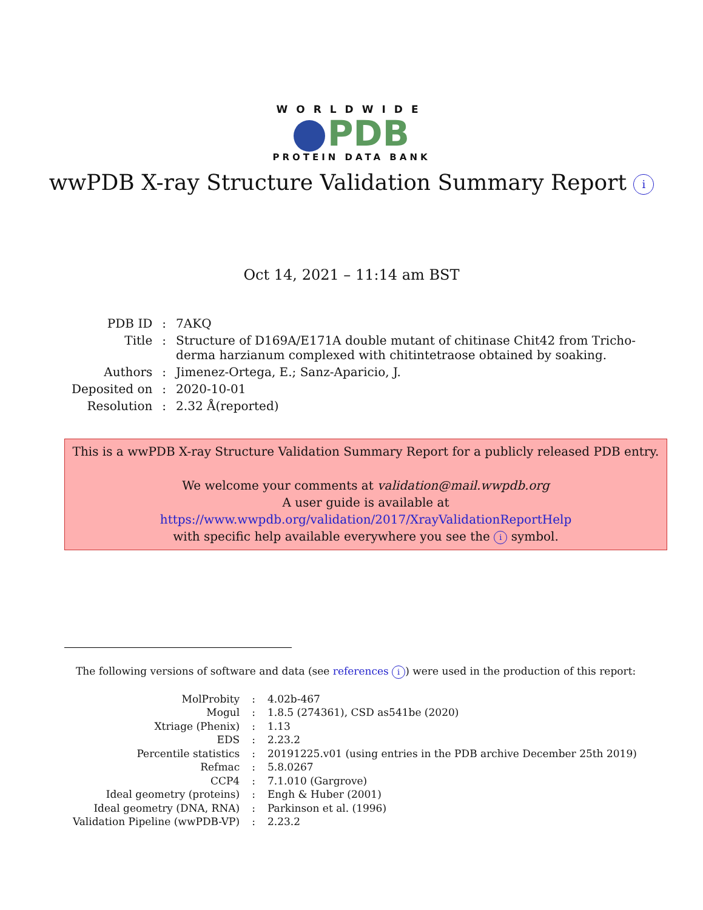WORLDWIDE
PDB
PROTEIN DATA BANK
wwPDB X-ray Structure Validation Summary Report i
Oct 14, 2021 – 11:14 am BST
| PDB ID | : | 7AKQ |
| Title | : | Structure of D169A/E171A double mutant of chitinase Chit42 from Tricho- derma harzianum complexed with chitintetraose obtained by soaking. |
| Authors | : | Jimenez-Ortega, E.; Sanz-Aparicio, J. |
| Deposited on | : | 2020-10-01 |
| Resolution | : | 2.32 Å(reported) |
This is a wwPDB X-ray Structure Validation Summary Report for a publicly released PDB entry.
We welcome your comments at validation@mail.wwpdb.org
A user guide is available at
https://www.wwpdb.org/validation/2017/XrayValidationReportHelp
with specific help available everywhere you see the i symbol.
The following versions of software and data (see references i) were used in the production of this report:
| MolProbity | : | 4.02b-467 |
| Mogul | : | 1.8.5 (274361), CSD as541be (2020) |
| Xtriage (Phenix) | : | 1.13 |
| EDS | : | 2.23.2 |
| Percentile statistics | : | 20191225.v01 (using entries in the PDB archive December 25th 2019) |
| Refmac | : | 5.8.0267 |
| CCP4 | : | 7.1.010 (Gargrove) |
| Ideal geometry (proteins) | : | Engh & Huber (2001) |
| Ideal geometry (DNA, RNA) | : | Parkinson et al. (1996) |
| Validation Pipeline (wwPDB-VP) | : | 2.23.2 |